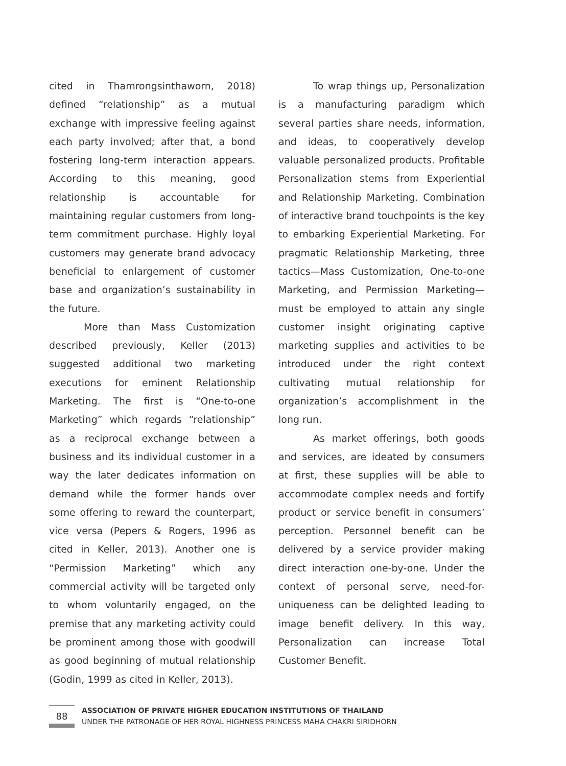cited in Thamrongsinthaworn, 2018) defined “relationship” as a mutual exchange with impressive feeling against each party involved; after that, a bond fostering long-term interaction appears. According to this meaning, good relationship is accountable for maintaining regular customers from long-term commitment purchase. Highly loyal customers may generate brand advocacy beneficial to enlargement of customer base and organization’s sustainability in the future.
More than Mass Customization described previously, Keller (2013) suggested additional two marketing executions for eminent Relationship Marketing. The first is “One-to-one Marketing” which regards “relationship” as a reciprocal exchange between a business and its individual customer in a way the later dedicates information on demand while the former hands over some offering to reward the counterpart, vice versa (Pepers & Rogers, 1996 as cited in Keller, 2013). Another one is “Permission Marketing” which any commercial activity will be targeted only to whom voluntarily engaged, on the premise that any marketing activity could be prominent among those with goodwill as good beginning of mutual relationship (Godin, 1999 as cited in Keller, 2013).
To wrap things up, Personalization is a manufacturing paradigm which several parties share needs, information, and ideas, to cooperatively develop valuable personalized products. Profitable Personalization stems from Experiential and Relationship Marketing. Combination of interactive brand touchpoints is the key to embarking Experiential Marketing. For pragmatic Relationship Marketing, three tactics—Mass Customization, One-to-one Marketing, and Permission Marketing—must be employed to attain any single customer insight originating captive marketing supplies and activities to be introduced under the right context cultivating mutual relationship for organization’s accomplishment in the long run.
As market offerings, both goods and services, are ideated by consumers at first, these supplies will be able to accommodate complex needs and fortify product or service benefit in consumers’ perception. Personnel benefit can be delivered by a service provider making direct interaction one-by-one. Under the context of personal serve, need-for-uniqueness can be delighted leading to image benefit delivery. In this way, Personalization can increase Total Customer Benefit.
88
ASSOCIATION OF PRIVATE HIGHER EDUCATION INSTITUTIONS OF THAILAND
UNDER THE PATRONAGE OF HER ROYAL HIGHNESS PRINCESS MAHA CHAKRI SIRIDHORN